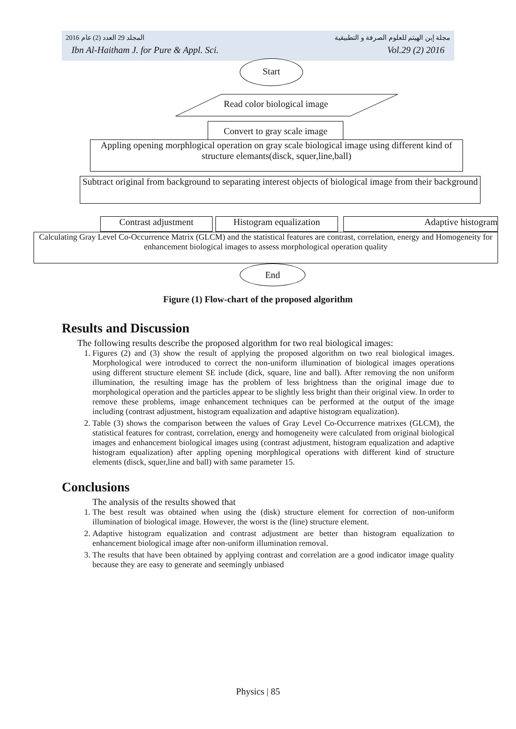المجلد 29 العدد (2) عام 2016 مجلة إبن الهيثم للعلوم الصرفة و التطبيقية
Ibn Al-Haitham J. for Pure & Appl. Sci. Vol.29 (2) 2016
Start
Read color biological image
Convert to gray scale image
Appling opening morphlogical operation on gray scale biological image using different kind of structure elemants(disck, squer,line,ball)
Subtract original from background to separating interest objects of biological image from their background
Contrast adjustment
Histogram equalization
Adaptive histogram
Calculating Gray Level Co-Occurrence Matrix (GLCM) and the statistical features are contrast, correlation, energy and Homogeneity for enhancement biological images to assess morphological operation quality
End
Figure (1) Flow-chart of the proposed algorithm
Results and Discussion
The following results describe the proposed algorithm for two real biological images:
1. Figures (2) and (3) show the result of applying the proposed algorithm on two real biological images. Morphological were introduced to correct the non-uniform illumination of biological images operations using different structure element SE include (dick, square, line and ball). After removing the non uniform illumination, the resulting image has the problem of less brightness than the original image due to morphological operation and the particles appear to be slightly less bright than their original view. In order to remove these problems, image enhancement techniques can be performed at the output of the image including (contrast adjustment, histogram equalization and adaptive histogram equalization).
2. Table (3) shows the comparison between the values of Gray Level Co-Occurrence matrixes (GLCM), the statistical features for contrast, correlation, energy and homogeneity were calculated from original biological images and enhancement biological images using (contrast adjustment, histogram equalization and adaptive histogram equalization) after appling opening morphlogical operations with different kind of structure elements (disck, squer,line and ball) with same parameter 15.
Conclusions
The analysis of the results showed that
1. The best result was obtained when using the (disk) structure element for correction of non-uniform illumination of biological image. However, the worst is the (line) structure element.
2. Adaptive histogram equalization and contrast adjustment are better than histogram equalization to enhancement biological image after non-uniform illumination removal.
3. The results that have been obtained by applying contrast and correlation are a good indicator image quality because they are easy to generate and seemingly unbiased
Physics | 85